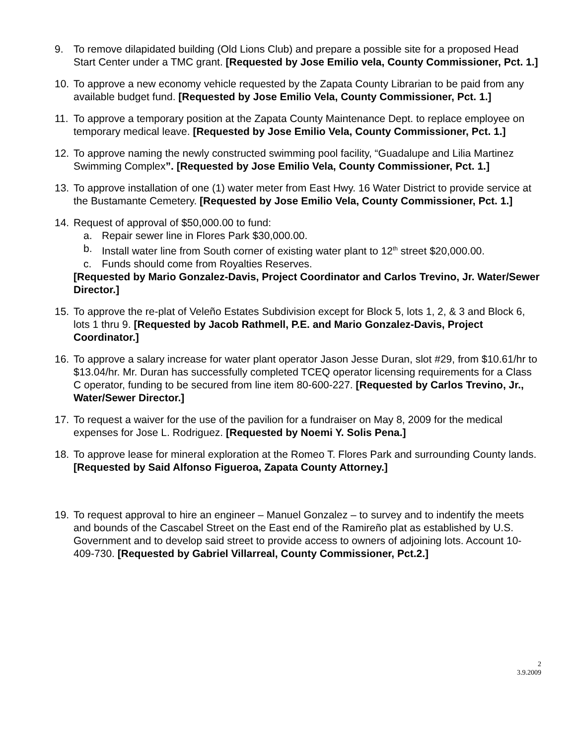9. To remove dilapidated building (Old Lions Club) and prepare a possible site for a proposed Head Start Center under a TMC grant. [Requested by Jose Emilio vela, County Commissioner, Pct. 1.]
10. To approve a new economy vehicle requested by the Zapata County Librarian to be paid from any available budget fund. [Requested by Jose Emilio Vela, County Commissioner, Pct. 1.]
11. To approve a temporary position at the Zapata County Maintenance Dept. to replace employee on temporary medical leave. [Requested by Jose Emilio Vela, County Commissioner, Pct. 1.]
12. To approve naming the newly constructed swimming pool facility, “Guadalupe and Lilia Martinez Swimming Complex”. [Requested by Jose Emilio Vela, County Commissioner, Pct. 1.]
13. To approve installation of one (1) water meter from East Hwy. 16 Water District to provide service at the Bustamante Cemetery. [Requested by Jose Emilio Vela, County Commissioner, Pct. 1.]
14. Request of approval of $50,000.00 to fund:
a. Repair sewer line in Flores Park $30,000.00.
b. Install water line from South corner of existing water plant to 12<sup>th</sup> street $20,000.00.
c. Funds should come from Royalties Reserves.
[Requested by Mario Gonzalez-Davis, Project Coordinator and Carlos Trevino, Jr. Water/Sewer Director.]
15. To approve the re-plat of Veleño Estates Subdivision except for Block 5, lots 1, 2, & 3 and Block 6, lots 1 thru 9. [Requested by Jacob Rathmell, P.E. and Mario Gonzalez-Davis, Project Coordinator.]
16. To approve a salary increase for water plant operator Jason Jesse Duran, slot #29, from $10.61/hr to $13.04/hr. Mr. Duran has successfully completed TCEQ operator licensing requirements for a Class C operator, funding to be secured from line item 80-600-227. [Requested by Carlos Trevino, Jr., Water/Sewer Director.]
17. To request a waiver for the use of the pavilion for a fundraiser on May 8, 2009 for the medical expenses for Jose L. Rodriguez. [Requested by Noemi Y. Solis Pena.]
18. To approve lease for mineral exploration at the Romeo T. Flores Park and surrounding County lands. [Requested by Said Alfonso Figueroa, Zapata County Attorney.]
19. To request approval to hire an engineer – Manuel Gonzalez – to survey and to indentify the meets and bounds of the Cascabel Street on the East end of the Ramireño plat as established by U.S. Government and to develop said street to provide access to owners of adjoining lots. Account 10-409-730. [Requested by Gabriel Villarreal, County Commissioner, Pct.2.]
2
3.9.2009